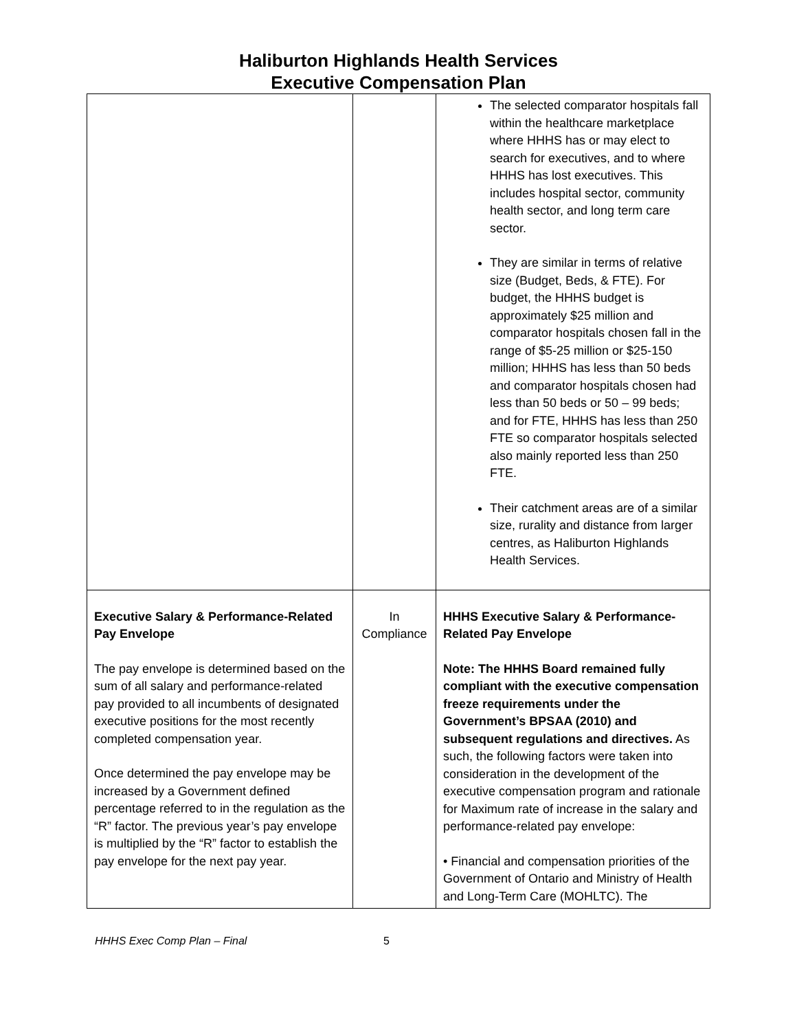Haliburton Highlands Health Services
Executive Compensation Plan
| | | The selected comparator hospitals fall within the healthcare marketplace where HHHS has or may elect to search for executives, and to where HHHS has lost executives. This includes hospital sector, community health sector, and long term care sector. They are similar in terms of relative size (Budget, Beds, & FTE). For budget, the HHHS budget is approximately $25 million and comparator hospitals chosen fall in the range of $5-25 million or $25-150 million; HHHS has less than 50 beds and comparator hospitals chosen had less than 50 beds or 50 – 99 beds; and for FTE, HHHS has less than 250 FTE so comparator hospitals selected also mainly reported less than 250 FTE. Their catchment areas are of a similar size, rurality and distance from larger centres, as Haliburton Highlands Health Services. |
| Executive Salary & Performance-Related Pay Envelope The pay envelope is determined based on the sum of all salary and performance-related pay provided to all incumbents of designated executive positions for the most recently completed compensation year. Once determined the pay envelope may be increased by a Government defined percentage referred to in the regulation as the “R” factor. The previous year’s pay envelope is multiplied by the “R” factor to establish the pay envelope for the next pay year. | In Compliance | HHHS Executive Salary & Performance-Related Pay Envelope Note: The HHHS Board remained fully compliant with the executive compensation freeze requirements under the Government’s BPSAA (2010) and subsequent regulations and directives. As such, the following factors were taken into consideration in the development of the executive compensation program and rationale for Maximum rate of increase in the salary and performance-related pay envelope: • Financial and compensation priorities of the Government of Ontario and Ministry of Health and Long-Term Care (MOHLTC). The |
HHHS Exec Comp Plan – Final 5